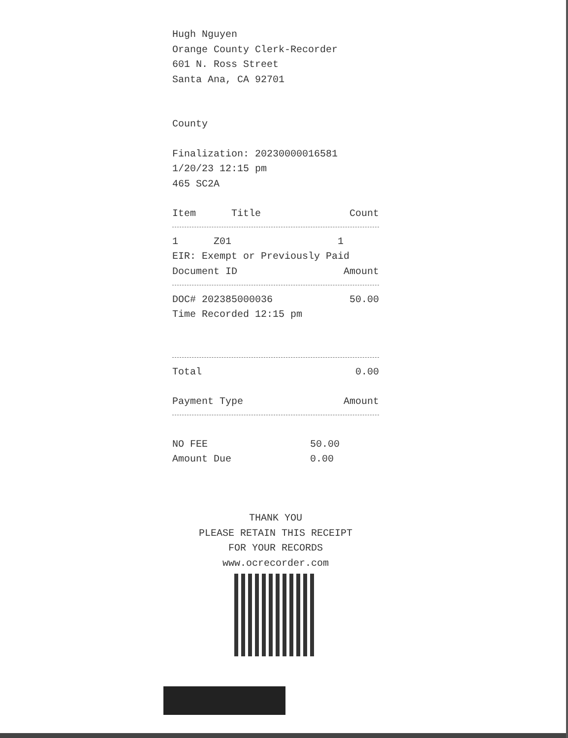Hugh Nguyen
Orange County Clerk-Recorder
601 N. Ross Street
Santa Ana, CA 92701
County
Finalization: 20230000016581
1/20/23 12:15 pm
465 SC2A
| Item | Title | Count |
| --- | --- | --- |
| 1 | Z01 | 1 |
EIR: Exempt or Previously Paid
| Document ID | Amount |
| --- | --- |
| DOC# 202385000036 | 50.00 |
Time Recorded 12:15 pm
| Total | 0.00 |
| Payment Type | Amount |
| --- | --- |
| NO FEE | 50.00 |
| Amount Due | 0.00 |
THANK YOU
PLEASE RETAIN THIS RECEIPT
FOR YOUR RECORDS
www.ocrecorder.com